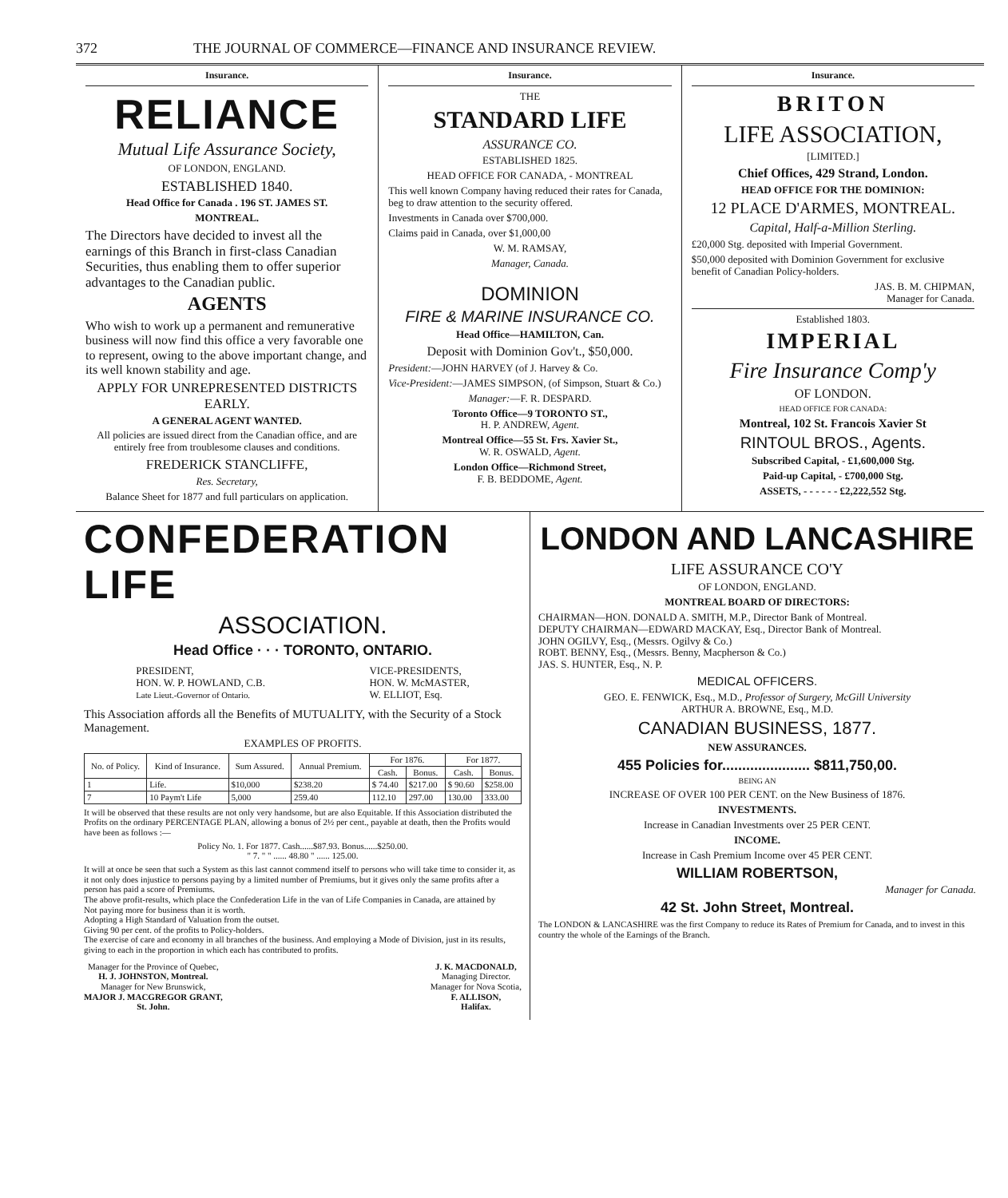372 THE JOURNAL OF COMMERCE—FINANCE AND INSURANCE REVIEW.
Insurance.
RELIANCE
Mutual Life Assurance Society,
OF LONDON, ENGLAND.
ESTABLISHED 1840.
Head Office for Canada . 196 ST. JAMES ST.
MONTREAL.
The Directors have decided to invest all the earnings of this Branch in first-class Canadian Securities, thus enabling them to offer superior advantages to the Canadian public.
AGENTS
Who wish to work up a permanent and remunerative business will now find this office a very favorable one to represent, owing to the above important change, and its well known stability and age.
APPLY FOR UNREPRESENTED DISTRICTS EARLY.
A GENERAL AGENT WANTED.
All policies are issued direct from the Canadian office, and are entirely free from troublesome clauses and conditions.
FREDERICK STANCLIFFE,
Res. Secretary,
Balance Sheet for 1877 and full particulars on application.
Insurance.
THE
STANDARD LIFE
ASSURANCE CO.
ESTABLISHED 1825.
HEAD OFFICE FOR CANADA, - MONTREAL
This well known Company having reduced their rates for Canada, beg to draw attention to the security offered.
Investments in Canada over $700,000.
Claims paid in Canada, over $1,000,00
W. M. RAMSAY,
Manager, Canada.
DOMINION
FIRE & MARINE INSURANCE CO.
Head Office—HAMILTON, Can.
Deposit with Dominion Gov't., $50,000.
President:—JOHN HARVEY (of J. Harvey & Co.
Vice-President:—JAMES SIMPSON, (of Simpson, Stuart & Co.)
Manager:—F. R. DESPARD.
Toronto Office—9 TORONTO ST.,
H. P. ANDREW, Agent.
Montreal Office—55 St. Frs. Xavier St.,
W. R. OSWALD, Agent.
London Office—Richmond Street,
F. B. BEDDOME, Agent.
Insurance.
BRITON
LIFE ASSOCIATION,
[LIMITED.]
Chief Offices, 429 Strand, London.
HEAD OFFICE FOR THE DOMINION:
12 PLACE D'ARMES, MONTREAL.
Capital, Half-a-Million Sterling.
£20,000 Stg. deposited with Imperial Government.
$50,000 deposited with Dominion Government for exclusive benefit of Canadian Policy-holders.
JAS. B. M. CHIPMAN,
Manager for Canada.
Established 1803.
IMPERIAL
Fire Insurance Comp'y
OF LONDON.
HEAD OFFICE FOR CANADA:
Montreal, 102 St. Francois Xavier St
RINTOUL BROS., Agents.
Subscribed Capital, - £1,600,000 Stg.
Paid-up Capital, - £700,000 Stg.
ASSETS, - - - - - - £2,222,552 Stg.
CONFEDERATION LIFE
ASSOCIATION.
Head Office · · · TORONTO, ONTARIO.
PRESIDENT,
HON. W. P. HOWLAND, C.B.
Late Lieut.-Governor of Ontario.
VICE-PRESIDENTS,
HON. W. McMASTER,
W. ELLIOT, Esq.
This Association affords all the Benefits of MUTUALITY, with the Security of a Stock Management.
EXAMPLES OF PROFITS.
| No. of Policy. | Kind of Insurance. | Sum Assured. | Annual Premium. | For 1876. | | For 1877. | |
| --- | --- | --- | --- | --- | --- | --- | --- |
| | | | | Cash. | Bonus. | Cash. | Bonus. |
| 1 | Life. | $10,000 | $238.20 | $ 74.40 | $217.00 | $ 90.60 | $258.00 |
| 7 | 10 Paym't Life | 5,000 | 259.40 | 112.10 | 297.00 | 130.00 | 333.00 |
It will be observed that these results are not only very handsome, but are also Equitable. If this Association distributed the Profits on the ordinary PERCENTAGE PLAN, allowing a bonus of 2½ per cent., payable at death, then the Profits would have been as follows :—
Policy No. 1. For 1877. Cash......$87.93. Bonus......$250.00.
" 7. " " ...... 48.80 " ...... 125.00.
It will at once be seen that such a System as this last cannot commend itself to persons who will take time to consider it, as it not only does injustice to persons paying by a limited number of Premiums, but it gives only the same profits after a person has paid a score of Premiums.
The above profit-results, which place the Confederation Life in the van of Life Companies in Canada, are attained by
Not paying more for business than it is worth.
Adopting a High Standard of Valuation from the outset.
Giving 90 per cent. of the profits to Policy-holders.
The exercise of care and economy in all branches of the business. And employing a Mode of Division, just in its results, giving to each in the proportion in which each has contributed to profits.
Manager for the Province of Quebec,
H. J. JOHNSTON, Montreal.
Manager for New Brunswick,
MAJOR J. MACGREGOR GRANT,
St. John.
J. K. MACDONALD,
Managing Director.
Manager for Nova Scotia,
F. ALLISON,
Halifax.
LONDON AND LANCASHIRE
LIFE ASSURANCE CO'Y
OF LONDON, ENGLAND.
MONTREAL BOARD OF DIRECTORS:
CHAIRMAN—HON. DONALD A. SMITH, M.P., Director Bank of Montreal.
DEPUTY CHAIRMAN—EDWARD MACKAY, Esq., Director Bank of Montreal.
JOHN OGILVY, Esq., (Messrs. Ogilvy & Co.)
ROBT. BENNY, Esq., (Messrs. Benny, Macpherson & Co.)
JAS. S. HUNTER, Esq., N. P.
MEDICAL OFFICERS.
GEO. E. FENWICK, Esq., M.D., Professor of Surgery, McGill University
ARTHUR A. BROWNE, Esq., M.D.
CANADIAN BUSINESS, 1877.
NEW ASSURANCES.
455 Policies for...................... $811,750,00.
BEING AN
INCREASE OF OVER 100 PER CENT. on the New Business of 1876.
INVESTMENTS.
Increase in Canadian Investments over 25 PER CENT.
INCOME.
Increase in Cash Premium Income over 45 PER CENT.
WILLIAM ROBERTSON,
Manager for Canada.
42 St. John Street, Montreal.
The LONDON & LANCASHIRE was the first Company to reduce its Rates of Premium for Canada, and to invest in this country the whole of the Earnings of the Branch.